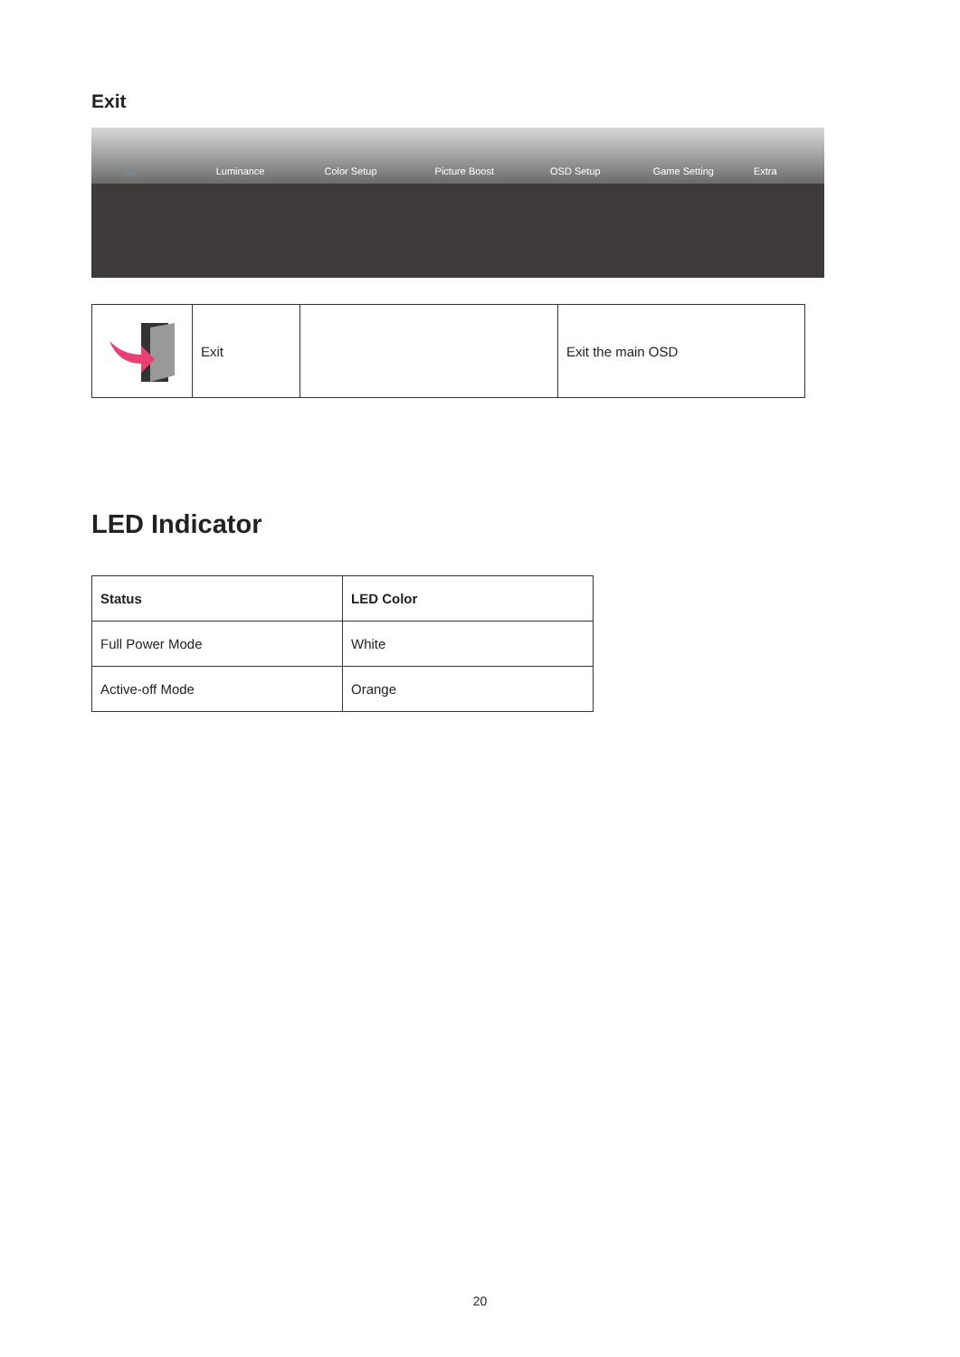Exit
Exit Luminance Color Setup Picture Boost OSD Setup Game Setting Extra
| | Exit | | Exit the main OSD |
LED Indicator
| Status | LED Color |
| --- | --- |
| Full Power Mode | White |
| Active-off Mode | Orange |
20